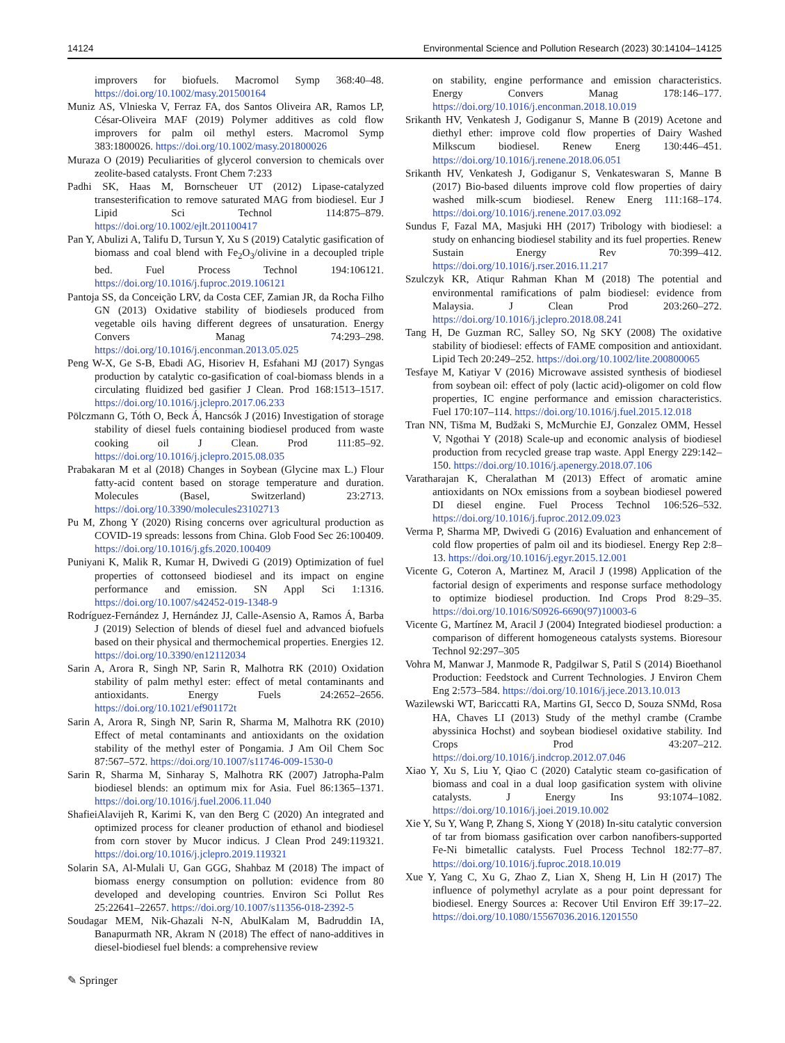14124 Environmental Science and Pollution Research (2023) 30:14104–14125
improvers for biofuels. Macromol Symp 368:40–48. https://doi.org/10.1002/masy.201500164
Muniz AS, Vlnieska V, Ferraz FA, dos Santos Oliveira AR, Ramos LP, César-Oliveira MAF (2019) Polymer additives as cold flow improvers for palm oil methyl esters. Macromol Symp 383:1800026. https://doi.org/10.1002/masy.201800026
Muraza O (2019) Peculiarities of glycerol conversion to chemicals over zeolite-based catalysts. Front Chem 7:233
Padhi SK, Haas M, Bornscheuer UT (2012) Lipase-catalyzed transesterification to remove saturated MAG from biodiesel. Eur J Lipid Sci Technol 114:875–879. https://doi.org/10.1002/ejlt.201100417
Pan Y, Abulizi A, Talifu D, Tursun Y, Xu S (2019) Catalytic gasification of biomass and coal blend with Fe<sub>2</sub>O<sub>3</sub>/olivine in a decoupled triple bed. Fuel Process Technol 194:106121. https://doi.org/10.1016/j.fuproc.2019.106121
Pantoja SS, da Conceição LRV, da Costa CEF, Zamian JR, da Rocha Filho GN (2013) Oxidative stability of biodiesels produced from vegetable oils having different degrees of unsaturation. Energy Convers Manag 74:293–298. https://doi.org/10.1016/j.enconman.2013.05.025
Peng W-X, Ge S-B, Ebadi AG, Hisoriev H, Esfahani MJ (2017) Syngas production by catalytic co-gasification of coal-biomass blends in a circulating fluidized bed gasifier J Clean. Prod 168:1513–1517. https://doi.org/10.1016/j.jclepro.2017.06.233
Pölczmann G, Tóth O, Beck Á, Hancsók J (2016) Investigation of storage stability of diesel fuels containing biodiesel produced from waste cooking oil J Clean. Prod 111:85–92. https://doi.org/10.1016/j.jclepro.2015.08.035
Prabakaran M et al (2018) Changes in Soybean (Glycine max L.) Flour fatty-acid content based on storage temperature and duration. Molecules (Basel, Switzerland) 23:2713. https://doi.org/10.3390/molecules23102713
Pu M, Zhong Y (2020) Rising concerns over agricultural production as COVID-19 spreads: lessons from China. Glob Food Sec 26:100409. https://doi.org/10.1016/j.gfs.2020.100409
Puniyani K, Malik R, Kumar H, Dwivedi G (2019) Optimization of fuel properties of cottonseed biodiesel and its impact on engine performance and emission. SN Appl Sci 1:1316. https://doi.org/10.1007/s42452-019-1348-9
Rodríguez-Fernández J, Hernández JJ, Calle-Asensio A, Ramos Á, Barba J (2019) Selection of blends of diesel fuel and advanced biofuels based on their physical and thermochemical properties. Energies 12. https://doi.org/10.3390/en12112034
Sarin A, Arora R, Singh NP, Sarin R, Malhotra RK (2010) Oxidation stability of palm methyl ester: effect of metal contaminants and antioxidants. Energy Fuels 24:2652–2656. https://doi.org/10.1021/ef901172t
Sarin A, Arora R, Singh NP, Sarin R, Sharma M, Malhotra RK (2010) Effect of metal contaminants and antioxidants on the oxidation stability of the methyl ester of Pongamia. J Am Oil Chem Soc 87:567–572. https://doi.org/10.1007/s11746-009-1530-0
Sarin R, Sharma M, Sinharay S, Malhotra RK (2007) Jatropha-Palm biodiesel blends: an optimum mix for Asia. Fuel 86:1365–1371. https://doi.org/10.1016/j.fuel.2006.11.040
ShafieiAlavijeh R, Karimi K, van den Berg C (2020) An integrated and optimized process for cleaner production of ethanol and biodiesel from corn stover by Mucor indicus. J Clean Prod 249:119321. https://doi.org/10.1016/j.jclepro.2019.119321
Solarin SA, Al-Mulali U, Gan GGG, Shahbaz M (2018) The impact of biomass energy consumption on pollution: evidence from 80 developed and developing countries. Environ Sci Pollut Res 25:22641–22657. https://doi.org/10.1007/s11356-018-2392-5
Soudagar MEM, Nik-Ghazali N-N, AbulKalam M, Badruddin IA, Banapurmath NR, Akram N (2018) The effect of nano-additives in diesel-biodiesel fuel blends: a comprehensive review
on stability, engine performance and emission characteristics. Energy Convers Manag 178:146–177. https://doi.org/10.1016/j.enconman.2018.10.019
Srikanth HV, Venkatesh J, Godiganur S, Manne B (2019) Acetone and diethyl ether: improve cold flow properties of Dairy Washed Milkscum biodiesel. Renew Energ 130:446–451. https://doi.org/10.1016/j.renene.2018.06.051
Srikanth HV, Venkatesh J, Godiganur S, Venkateswaran S, Manne B (2017) Bio-based diluents improve cold flow properties of dairy washed milk-scum biodiesel. Renew Energ 111:168–174. https://doi.org/10.1016/j.renene.2017.03.092
Sundus F, Fazal MA, Masjuki HH (2017) Tribology with biodiesel: a study on enhancing biodiesel stability and its fuel properties. Renew Sustain Energy Rev 70:399–412. https://doi.org/10.1016/j.rser.2016.11.217
Szulczyk KR, Atiqur Rahman Khan M (2018) The potential and environmental ramifications of palm biodiesel: evidence from Malaysia. J Clean Prod 203:260–272. https://doi.org/10.1016/j.jclepro.2018.08.241
Tang H, De Guzman RC, Salley SO, Ng SKY (2008) The oxidative stability of biodiesel: effects of FAME composition and antioxidant. Lipid Tech 20:249–252. https://doi.org/10.1002/lite.200800065
Tesfaye M, Katiyar V (2016) Microwave assisted synthesis of biodiesel from soybean oil: effect of poly (lactic acid)-oligomer on cold flow properties, IC engine performance and emission characteristics. Fuel 170:107–114. https://doi.org/10.1016/j.fuel.2015.12.018
Tran NN, Tišma M, Budžaki S, McMurchie EJ, Gonzalez OMM, Hessel V, Ngothai Y (2018) Scale-up and economic analysis of biodiesel production from recycled grease trap waste. Appl Energy 229:142–150. https://doi.org/10.1016/j.apenergy.2018.07.106
Varatharajan K, Cheralathan M (2013) Effect of aromatic amine antioxidants on NOx emissions from a soybean biodiesel powered DI diesel engine. Fuel Process Technol 106:526–532. https://doi.org/10.1016/j.fuproc.2012.09.023
Verma P, Sharma MP, Dwivedi G (2016) Evaluation and enhancement of cold flow properties of palm oil and its biodiesel. Energy Rep 2:8–13. https://doi.org/10.1016/j.egyr.2015.12.001
Vicente G, Coteron A, Martinez M, Aracil J (1998) Application of the factorial design of experiments and response surface methodology to optimize biodiesel production. Ind Crops Prod 8:29–35. https://doi.org/10.1016/S0926-6690(97)10003-6
Vicente G, Martínez M, Aracil J (2004) Integrated biodiesel production: a comparison of different homogeneous catalysts systems. Bioresour Technol 92:297–305
Vohra M, Manwar J, Manmode R, Padgilwar S, Patil S (2014) Bioethanol Production: Feedstock and Current Technologies. J Environ Chem Eng 2:573–584. https://doi.org/10.1016/j.jece.2013.10.013
Wazilewski WT, Bariccatti RA, Martins GI, Secco D, Souza SNMd, Rosa HA, Chaves LI (2013) Study of the methyl crambe (Crambe abyssinica Hochst) and soybean biodiesel oxidative stability. Ind Crops Prod 43:207–212. https://doi.org/10.1016/j.indcrop.2012.07.046
Xiao Y, Xu S, Liu Y, Qiao C (2020) Catalytic steam co-gasification of biomass and coal in a dual loop gasification system with olivine catalysts. J Energy Ins 93:1074–1082. https://doi.org/10.1016/j.joei.2019.10.002
Xie Y, Su Y, Wang P, Zhang S, Xiong Y (2018) In-situ catalytic conversion of tar from biomass gasification over carbon nanofibers-supported Fe-Ni bimetallic catalysts. Fuel Process Technol 182:77–87. https://doi.org/10.1016/j.fuproc.2018.10.019
Xue Y, Yang C, Xu G, Zhao Z, Lian X, Sheng H, Lin H (2017) The influence of polymethyl acrylate as a pour point depressant for biodiesel. Energy Sources a: Recover Util Environ Eff 39:17–22. https://doi.org/10.1080/15567036.2016.1201550
✎ Springer